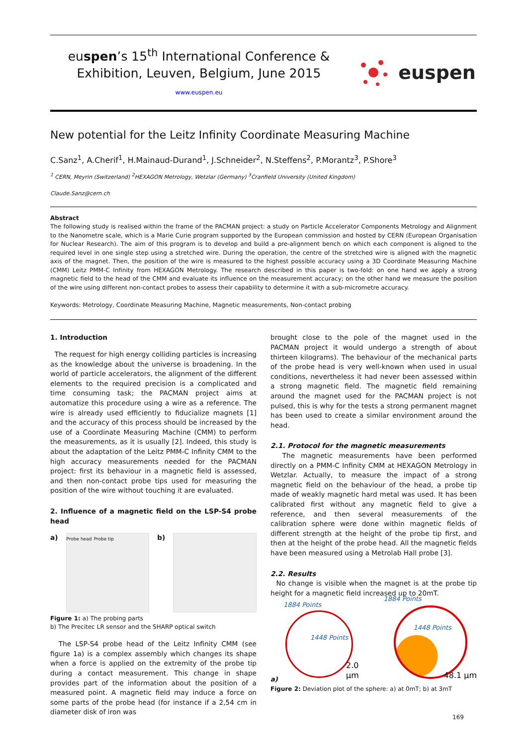euspen’s 15<sup>th</sup> International Conference &
Exhibition, Leuven, Belgium, June 2015
www.euspen.eu
eu spen
New potential for the Leitz Infinity Coordinate Measuring Machine
C.Sanz<sup>1</sup>, A.Cherif<sup>1</sup>, H.Mainaud-Durand<sup>1</sup>, J.Schneider<sup>2</sup>, N.Steffens<sup>2</sup>, P.Morantz<sup>3</sup>, P.Shore<sup>3</sup>
<sup>1</sup> CERN, Meyrin (Switzerland) <sup>2</sup>HEXAGON Metrology, Wetzlar (Germany) <sup>3</sup>Cranfield University (United Kingdom)
Claude.Sanz@cern.ch
Abstract
The following study is realised within the frame of the PACMAN project: a study on Particle Accelerator Components Metrology and Alignment to the Nanometre scale, which is a Marie Curie program supported by the European commission and hosted by CERN (European Organisation for Nuclear Research). The aim of this program is to develop and build a pre-alignment bench on which each component is aligned to the required level in one single step using a stretched wire. During the operation, the centre of the stretched wire is aligned with the magnetic axis of the magnet. Then, the position of the wire is measured to the highest possible accuracy using a 3D Coordinate Measuring Machine (CMM) Leitz PMM-C Infinity from HEXAGON Metrology. The research described in this paper is two-fold: on one hand we apply a strong magnetic field to the head of the CMM and evaluate its influence on the measurement accuracy; on the other hand we measure the position of the wire using different non-contact probes to assess their capability to determine it with a sub-micrometre accuracy.
Keywords: Metrology, Coordinate Measuring Machine, Magnetic measurements, Non-contact probing
1. Introduction
The request for high energy colliding particles is increasing as the knowledge about the universe is broadening. In the world of particle accelerators, the alignment of the different elements to the required precision is a complicated and time consuming task; the PACMAN project aims at automatize this procedure using a wire as a reference. The wire is already used efficiently to fiducialize magnets [1] and the accuracy of this process should be increased by the use of a Coordinate Measuring Machine (CMM) to perform the measurements, as it is usually [2]. Indeed, this study is about the adaptation of the Leitz PMM-C Infinity CMM to the high accuracy measurements needed for the PACMAN project: first its behaviour in a magnetic field is assessed, and then non-contact probe tips used for measuring the position of the wire without touching it are evaluated.
2. Influence of a magnetic field on the LSP-S4 probe head
a)
Probe head Probe tip
b)
Figure 1: a) The probing parts
b) The Precitec LR sensor and the SHARP optical switch
The LSP-S4 probe head of the Leitz Infinity CMM (see figure 1a) is a complex assembly which changes its shape when a force is applied on the extremity of the probe tip during a contact measurement. This change in shape provides part of the information about the position of a measured point. A magnetic field may induce a force on some parts of the probe head (for instance if a 2,54 cm in diameter disk of iron was
brought close to the pole of the magnet used in the PACMAN project it would undergo a strength of about thirteen kilograms). The behaviour of the mechanical parts of the probe head is very well-known when used in usual conditions, nevertheless it had never been assessed within a strong magnetic field. The magnetic field remaining around the magnet used for the PACMAN project is not pulsed, this is why for the tests a strong permanent magnet has been used to create a similar environment around the head.
2.1. Protocol for the magnetic measurements
The magnetic measurements have been performed directly on a PMM-C Infinity CMM at HEXAGON Metrology in Wetzlar. Actually, to measure the impact of a strong magnetic field on the behaviour of the head, a probe tip made of weakly magnetic hard metal was used. It has been calibrated first without any magnetic field to give a reference, and then several measurements of the calibration sphere were done within magnetic fields of different strength at the height of the probe tip first, and then at the height of the probe head. All the magnetic fields have been measured using a Metrolab Hall probe [3].
2.2. Results
No change is visible when the magnet is at the probe tip height for a magnetic field increased up to 20mT.
1884 Points
1448 Points
a)
2.0 µm
1884 Points
1448 Points
48.1 µm
Figure 2: Deviation plot of the sphere: a) at 0mT; b) at 3mT
169